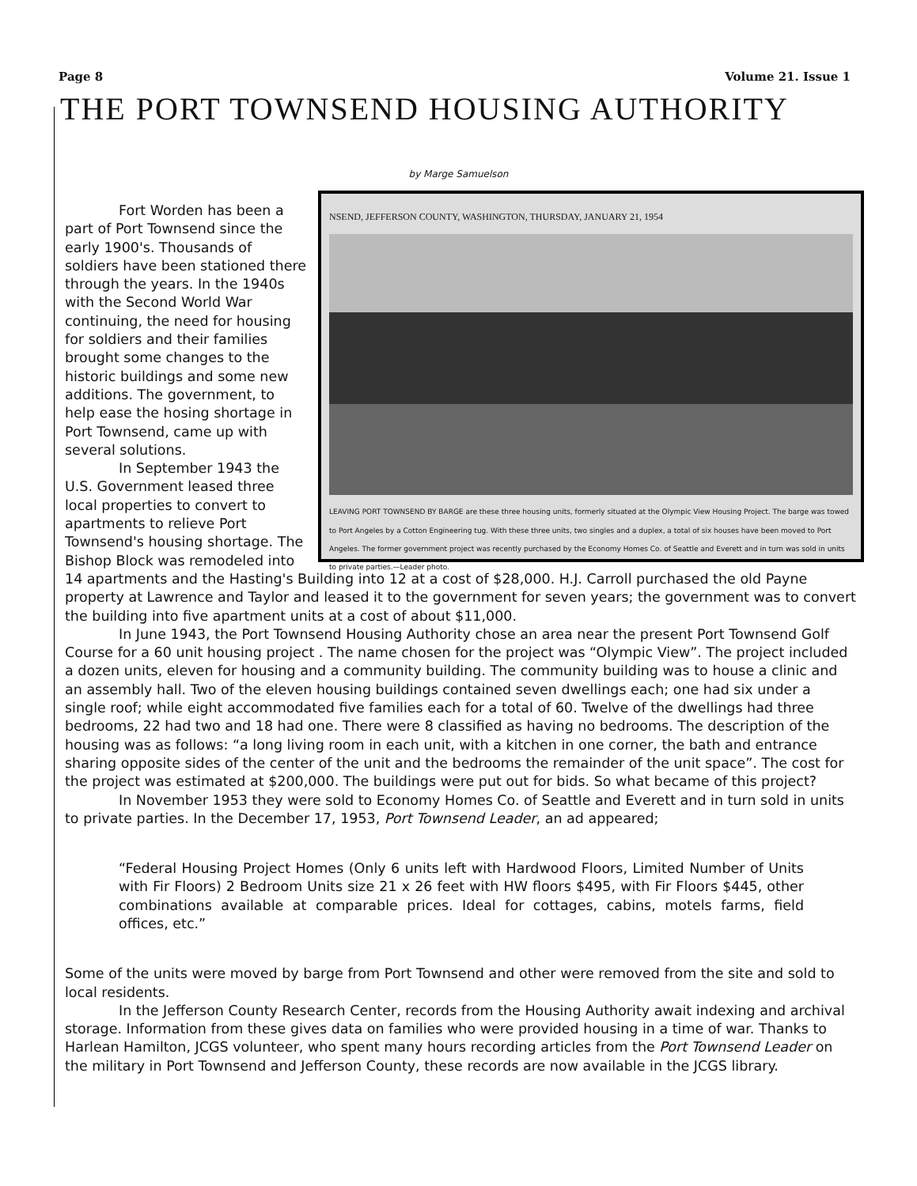Page 8 Volume 21. Issue 1
THE PORT TOWNSEND HOUSING AUTHORITY
by Marge Samuelson
NSEND, JEFFERSON COUNTY, WASHINGTON, THURSDAY, JANUARY 21, 1954
LEAVING PORT TOWNSEND BY BARGE are these three housing units, formerly situated at the Olympic View Housing Project. The barge was towed to Port Angeles by a Cotton Engineering tug. With these three units, two singles and a duplex, a total of six houses have been moved to Port Angeles. The former government project was recently purchased by the Economy Homes Co. of Seattle and Everett and in turn was sold in units to private parties.—Leader photo.
Fort Worden has been a part of Port Townsend since the early 1900's. Thousands of soldiers have been stationed there through the years. In the 1940s with the Second World War continuing, the need for housing for soldiers and their families brought some changes to the historic buildings and some new additions. The government, to help ease the hosing shortage in Port Townsend, came up with several solutions.
In September 1943 the U.S. Government leased three local properties to convert to apartments to relieve Port Townsend's housing shortage. The Bishop Block was remodeled into 14 apartments and the Hasting's Building into 12 at a cost of $28,000. H.J. Carroll purchased the old Payne property at Lawrence and Taylor and leased it to the government for seven years; the government was to convert the building into five apartment units at a cost of about $11,000.
In June 1943, the Port Townsend Housing Authority chose an area near the present Port Townsend Golf Course for a 60 unit housing project . The name chosen for the project was “Olympic View”. The project included a dozen units, eleven for housing and a community building. The community building was to house a clinic and an assembly hall. Two of the eleven housing buildings contained seven dwellings each; one had six under a single roof; while eight accommodated five families each for a total of 60. Twelve of the dwellings had three bedrooms, 22 had two and 18 had one. There were 8 classified as having no bedrooms. The description of the housing was as follows: “a long living room in each unit, with a kitchen in one corner, the bath and entrance sharing opposite sides of the center of the unit and the bedrooms the remainder of the unit space”. The cost for the project was estimated at $200,000. The buildings were put out for bids. So what became of this project?
In November 1953 they were sold to Economy Homes Co. of Seattle and Everett and in turn sold in units to private parties. In the December 17, 1953, Port Townsend Leader, an ad appeared;
“Federal Housing Project Homes (Only 6 units left with Hardwood Floors, Limited Number of Units with Fir Floors) 2 Bedroom Units size 21 x 26 feet with HW floors $495, with Fir Floors $445, other combinations available at comparable prices. Ideal for cottages, cabins, motels farms, field offices, etc.”
Some of the units were moved by barge from Port Townsend and other were removed from the site and sold to local residents.
In the Jefferson County Research Center, records from the Housing Authority await indexing and archival storage. Information from these gives data on families who were provided housing in a time of war. Thanks to Harlean Hamilton, JCGS volunteer, who spent many hours recording articles from the Port Townsend Leader on the military in Port Townsend and Jefferson County, these records are now available in the JCGS library.